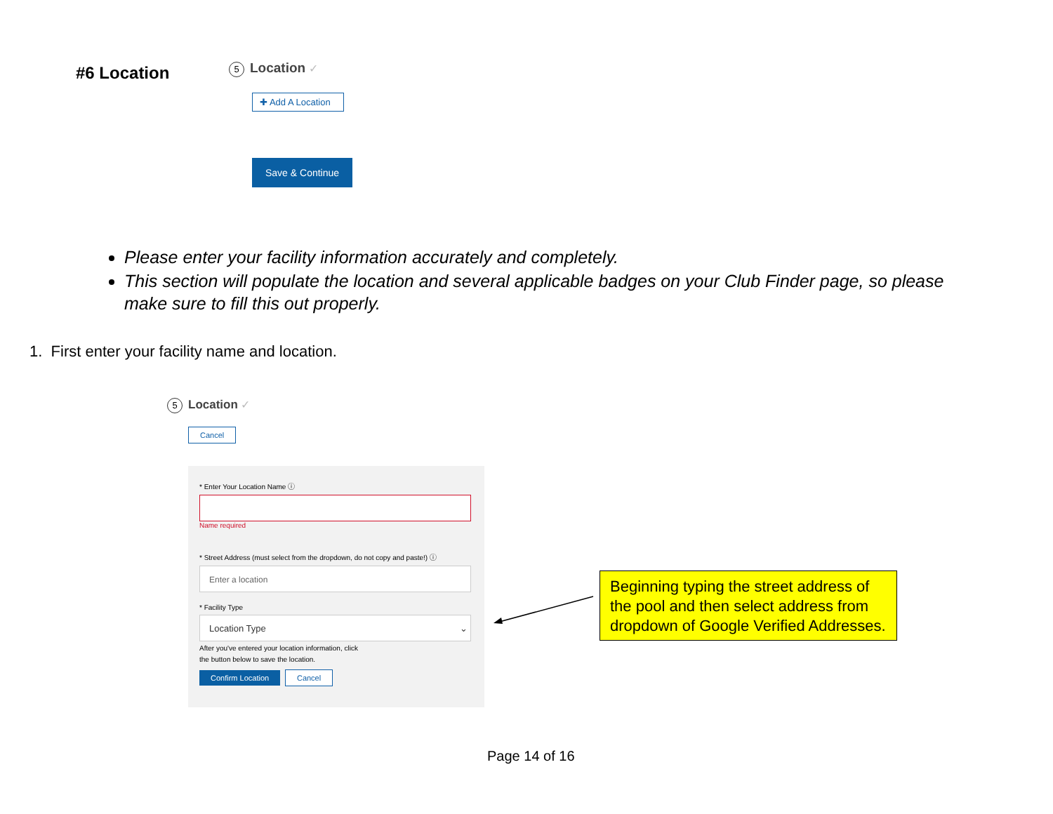#6 Location 5 Location ✓
✚ Add A Location
Save & Continue
Please enter your facility information accurately and completely.
This section will populate the location and several applicable badges on your Club Finder page, so please make sure to fill this out properly.
1. First enter your facility name and location.
5 Location ✓
Cancel
* Enter Your Location Name ⓘ
Name required
* Street Address (must select from the dropdown, do not copy and paste!) ⓘ
Enter a location
* Facility Type
Location Type ⌄
After you've entered your location information, click
the button below to save the location.
Confirm Location Cancel
Beginning typing the street address of the pool and then select address from dropdown of Google Verified Addresses.
Page 14 of 16